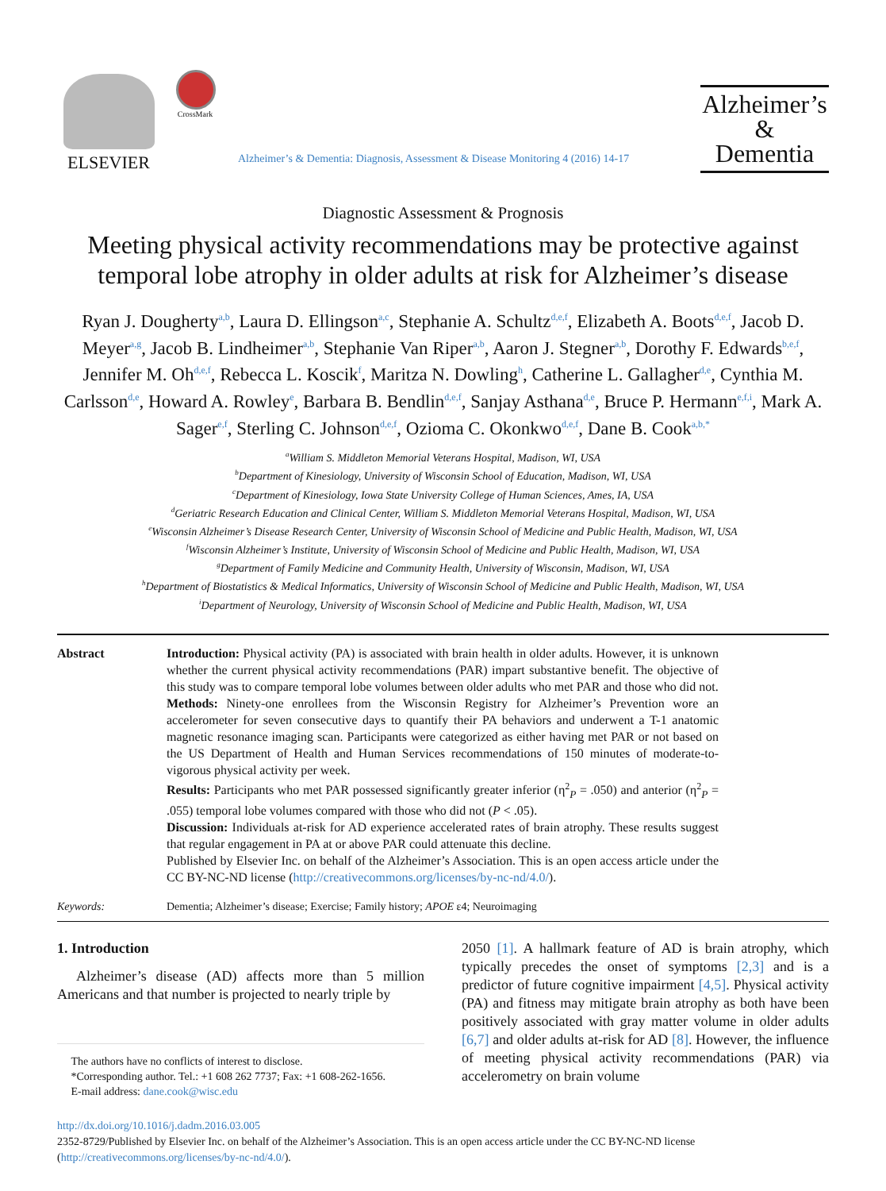ELSEVIER
CrossMark
Alzheimer’s & Dementia: Diagnosis, Assessment & Disease Monitoring 4 (2016) 14-17
Alzheimer’s
&
Dementia
Diagnostic Assessment & Prognosis
Meeting physical activity recommendations may be protective against temporal lobe atrophy in older adults at risk for Alzheimer’s disease
Ryan J. Dougherty<sup>a,b</sup>, Laura D. Ellingson<sup>a,c</sup>, Stephanie A. Schultz<sup>d,e,f</sup>, Elizabeth A. Boots<sup>d,e,f</sup>, Jacob D. Meyer<sup>a,g</sup>, Jacob B. Lindheimer<sup>a,b</sup>, Stephanie Van Riper<sup>a,b</sup>, Aaron J. Stegner<sup>a,b</sup>, Dorothy F. Edwards<sup>b,e,f</sup>, Jennifer M. Oh<sup>d,e,f</sup>, Rebecca L. Koscik<sup>f</sup>, Maritza N. Dowling<sup>h</sup>, Catherine L. Gallagher<sup>d,e</sup>, Cynthia M. Carlsson<sup>d,e</sup>, Howard A. Rowley<sup>e</sup>, Barbara B. Bendlin<sup>d,e,f</sup>, Sanjay Asthana<sup>d,e</sup>, Bruce P. Hermann<sup>e,f,i</sup>, Mark A. Sager<sup>e,f</sup>, Sterling C. Johnson<sup>d,e,f</sup>, Ozioma C. Okonkwo<sup>d,e,f</sup>, Dane B. Cook<sup>a,b,*</sup>
<sup>a</sup> William S. Middleton Memorial Veterans Hospital, Madison, WI, USA
<sup>b</sup> Department of Kinesiology, University of Wisconsin School of Education, Madison, WI, USA
<sup>c</sup> Department of Kinesiology, Iowa State University College of Human Sciences, Ames, IA, USA
<sup>d</sup> Geriatric Research Education and Clinical Center, William S. Middleton Memorial Veterans Hospital, Madison, WI, USA
<sup>e</sup> Wisconsin Alzheimer’s Disease Research Center, University of Wisconsin School of Medicine and Public Health, Madison, WI, USA
<sup>f</sup> Wisconsin Alzheimer’s Institute, University of Wisconsin School of Medicine and Public Health, Madison, WI, USA
<sup>g</sup> Department of Family Medicine and Community Health, University of Wisconsin, Madison, WI, USA
<sup>h</sup> Department of Biostatistics & Medical Informatics, University of Wisconsin School of Medicine and Public Health, Madison, WI, USA
<sup>i</sup> Department of Neurology, University of Wisconsin School of Medicine and Public Health, Madison, WI, USA
Abstract Introduction: Physical activity (PA) is associated with brain health in older adults. However, it is unknown whether the current physical activity recommendations (PAR) impart substantive benefit. The objective of this study was to compare temporal lobe volumes between older adults who met PAR and those who did not.
Methods: Ninety-one enrollees from the Wisconsin Registry for Alzheimer’s Prevention wore an accelerometer for seven consecutive days to quantify their PA behaviors and underwent a T-1 anatomic magnetic resonance imaging scan. Participants were categorized as either having met PAR or not based on the US Department of Health and Human Services recommendations of 150 minutes of moderate-to-vigorous physical activity per week.
Results: Participants who met PAR possessed significantly greater inferior (η<sup>2</sup><sub>P</sub> = .050) and anterior (η<sup>2</sup><sub>P</sub> = .055) temporal lobe volumes compared with those who did not (P < .05).
Discussion: Individuals at-risk for AD experience accelerated rates of brain atrophy. These results suggest that regular engagement in PA at or above PAR could attenuate this decline.
Published by Elsevier Inc. on behalf of the Alzheimer’s Association. This is an open access article under the CC BY-NC-ND license (http://creativecommons.org/licenses/by-nc-nd/4.0/).
Keywords: Dementia; Alzheimer’s disease; Exercise; Family history; APOE ε4; Neuroimaging
1. Introduction
Alzheimer’s disease (AD) affects more than 5 million Americans and that number is projected to nearly triple by
The authors have no conflicts of interest to disclose.
*Corresponding author. Tel.: +1 608 262 7737; Fax: +1 608-262-1656.
E-mail address: dane.cook@wisc.edu
2050 [1]. A hallmark feature of AD is brain atrophy, which typically precedes the onset of symptoms [2,3] and is a predictor of future cognitive impairment [4,5]. Physical activity (PA) and fitness may mitigate brain atrophy as both have been positively associated with gray matter volume in older adults [6,7] and older adults at-risk for AD [8]. However, the influence of meeting physical activity recommendations (PAR) via accelerometry on brain volume
http://dx.doi.org/10.1016/j.dadm.2016.03.005
2352-8729/Published by Elsevier Inc. on behalf of the Alzheimer’s Association. This is an open access article under the CC BY-NC-ND license (http://creativecommons.org/licenses/by-nc-nd/4.0/).